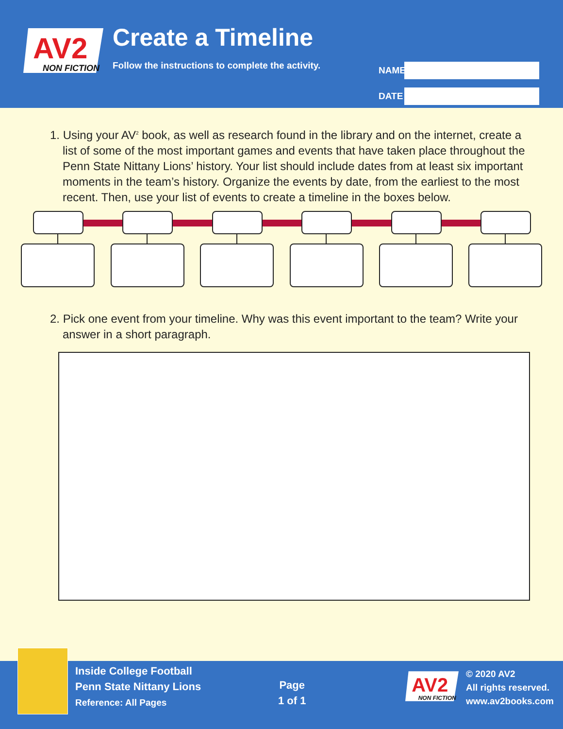AV2
NON FICTION
Create a Timeline
Follow the instructions to complete the activity.
NAME
DATE
1. Using your AV<sup>2</sup> book, as well as research found in the library and on the internet, create a list of some of the most important games and events that have taken place throughout the Penn State Nittany Lions’ history. Your list should include dates from at least six important moments in the team’s history. Organize the events by date, from the earliest to the most recent. Then, use your list of events to create a timeline in the boxes below.
2. Pick one event from your timeline. Why was this event important to the team? Write your answer in a short paragraph.
Inside College Football
Penn State Nittany Lions
Reference: All Pages
Page
1 of 1
AV2
NON FICTION
© 2020 AV2
All rights reserved.
www.av2books.com